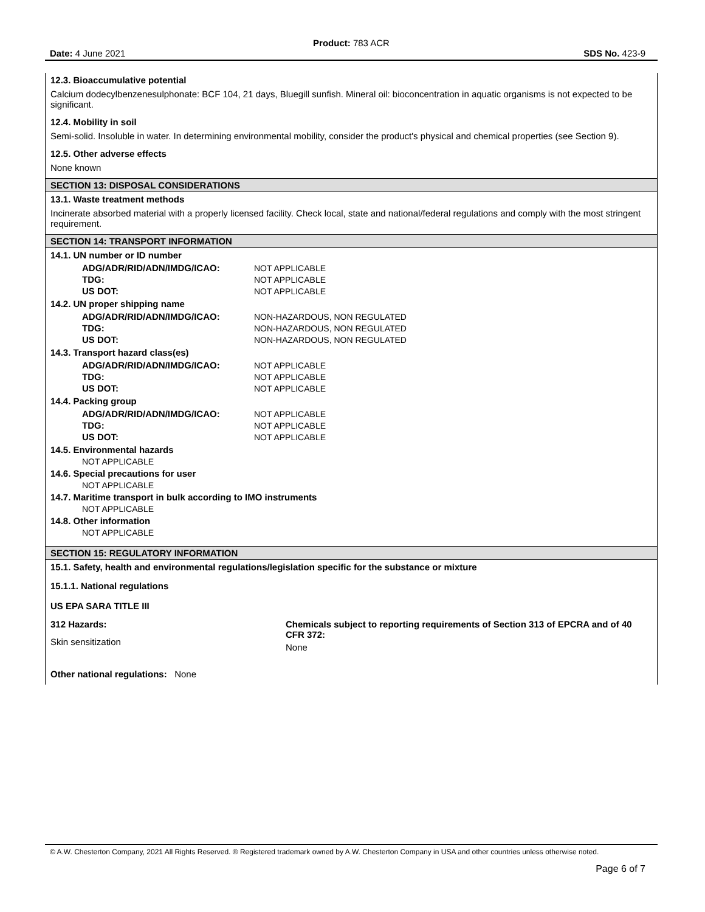Product: 783 ACR
Date: 4 June 2021 SDS No. 423-9
12.3. Bioaccumulative potential
Calcium dodecylbenzenesulphonate: BCF 104, 21 days, Bluegill sunfish. Mineral oil: bioconcentration in aquatic organisms is not expected to be significant.
12.4. Mobility in soil
Semi-solid. Insoluble in water. In determining environmental mobility, consider the product's physical and chemical properties (see Section 9).
12.5. Other adverse effects
None known
SECTION 13: DISPOSAL CONSIDERATIONS
13.1. Waste treatment methods
Incinerate absorbed material with a properly licensed facility. Check local, state and national/federal regulations and comply with the most stringent requirement.
SECTION 14: TRANSPORT INFORMATION
14.1. UN number or ID number
| ADG/ADR/RID/ADN/IMDG/ICAO: | NOT APPLICABLE |
| TDG: | NOT APPLICABLE |
| US DOT: | NOT APPLICABLE |
14.2. UN proper shipping name
| ADG/ADR/RID/ADN/IMDG/ICAO: | NON-HAZARDOUS, NON REGULATED |
| TDG: | NON-HAZARDOUS, NON REGULATED |
| US DOT: | NON-HAZARDOUS, NON REGULATED |
14.3. Transport hazard class(es)
| ADG/ADR/RID/ADN/IMDG/ICAO: | NOT APPLICABLE |
| TDG: | NOT APPLICABLE |
| US DOT: | NOT APPLICABLE |
14.4. Packing group
| ADG/ADR/RID/ADN/IMDG/ICAO: | NOT APPLICABLE |
| TDG: | NOT APPLICABLE |
| US DOT: | NOT APPLICABLE |
14.5. Environmental hazards
NOT APPLICABLE
14.6. Special precautions for user
NOT APPLICABLE
14.7. Maritime transport in bulk according to IMO instruments
NOT APPLICABLE
14.8. Other information
NOT APPLICABLE
SECTION 15: REGULATORY INFORMATION
15.1. Safety, health and environmental regulations/legislation specific for the substance or mixture
15.1.1. National regulations
US EPA SARA TITLE III
312 Hazards:
Skin sensitization
Chemicals subject to reporting requirements of Section 313 of EPCRA and of 40 CFR 372:
None
Other national regulations: None
© A.W. Chesterton Company, 2021 All Rights Reserved. ® Registered trademark owned by A.W. Chesterton Company in USA and other countries unless otherwise noted.
Page 6 of 7